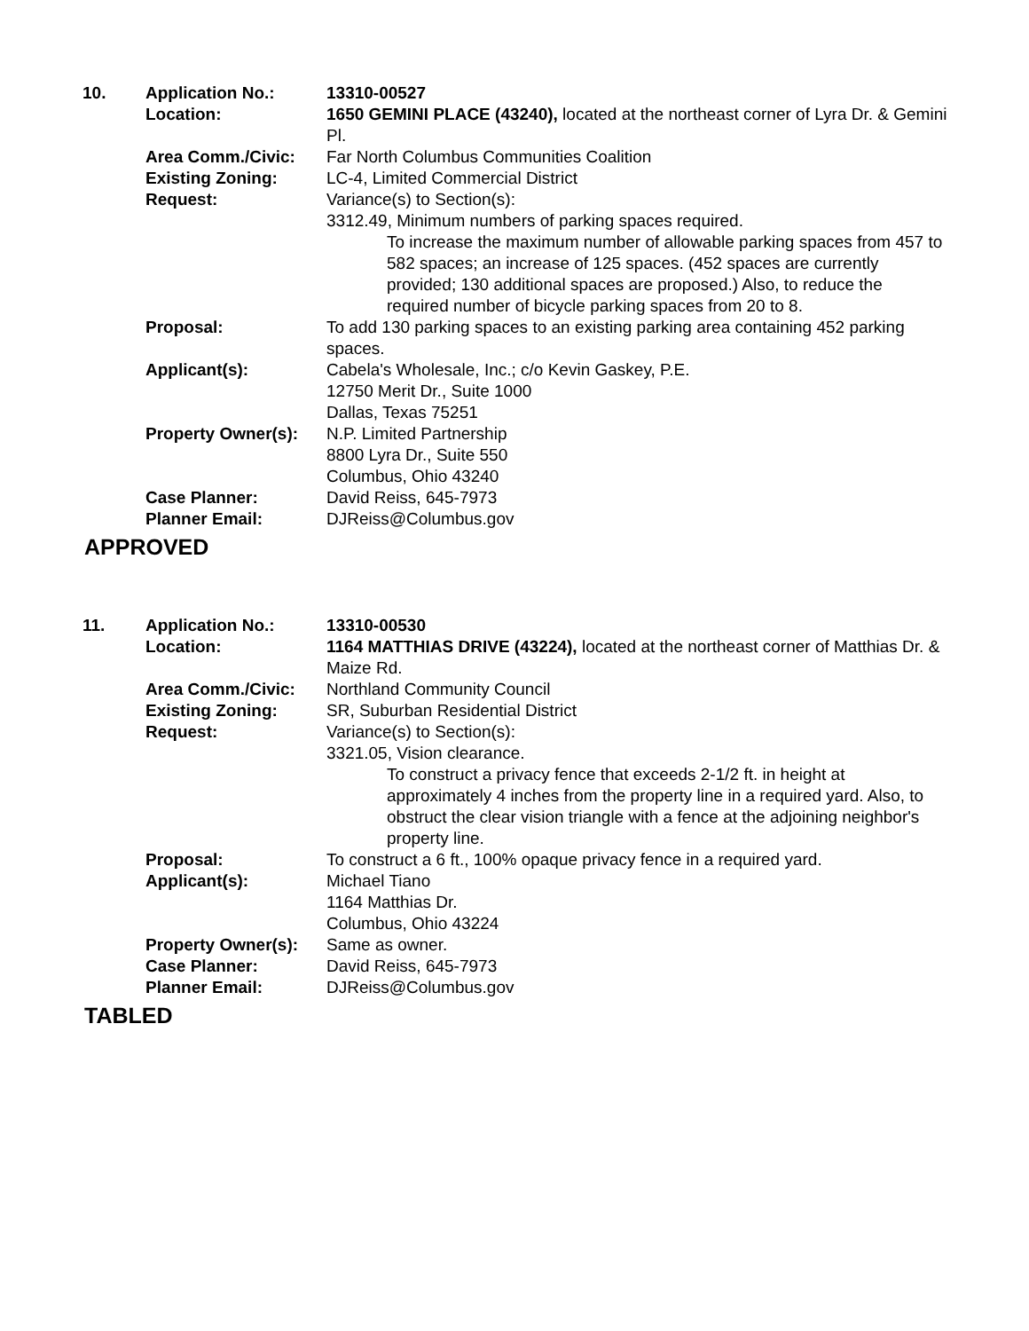| 10. | Application No.: | 13310-00527 |
| | Location: | 1650 GEMINI PLACE (43240), located at the northeast corner of Lyra Dr. & Gemini Pl. |
| | Area Comm./Civic: | Far North Columbus Communities Coalition |
| | Existing Zoning: | LC-4, Limited Commercial District |
| | Request: | Variance(s) to Section(s): 3312.49, Minimum numbers of parking spaces required. To increase the maximum number of allowable parking spaces from 457 to 582 spaces; an increase of 125 spaces. (452 spaces are currently provided; 130 additional spaces are proposed.) Also, to reduce the required number of bicycle parking spaces from 20 to 8. |
| | Proposal: | To add 130 parking spaces to an existing parking area containing 452 parking spaces. |
| | Applicant(s): | Cabela's Wholesale, Inc.; c/o Kevin Gaskey, P.E. 12750 Merit Dr., Suite 1000 Dallas, Texas 75251 |
| | Property Owner(s): | N.P. Limited Partnership 8800 Lyra Dr., Suite 550 Columbus, Ohio 43240 |
| | Case Planner: | David Reiss, 645-7973 |
| | Planner Email: | DJReiss@Columbus.gov |
APPROVED
| 11. | Application No.: | 13310-00530 |
| | Location: | 1164 MATTHIAS DRIVE (43224), located at the northeast corner of Matthias Dr. & Maize Rd. |
| | Area Comm./Civic: | Northland Community Council |
| | Existing Zoning: | SR, Suburban Residential District |
| | Request: | Variance(s) to Section(s): 3321.05, Vision clearance. To construct a privacy fence that exceeds 2-1/2 ft. in height at approximately 4 inches from the property line in a required yard. Also, to obstruct the clear vision triangle with a fence at the adjoining neighbor's property line. |
| | Proposal: | To construct a 6 ft., 100% opaque privacy fence in a required yard. |
| | Applicant(s): | Michael Tiano 1164 Matthias Dr. Columbus, Ohio 43224 |
| | Property Owner(s): | Same as owner. |
| | Case Planner: | David Reiss, 645-7973 |
| | Planner Email: | DJReiss@Columbus.gov |
TABLED